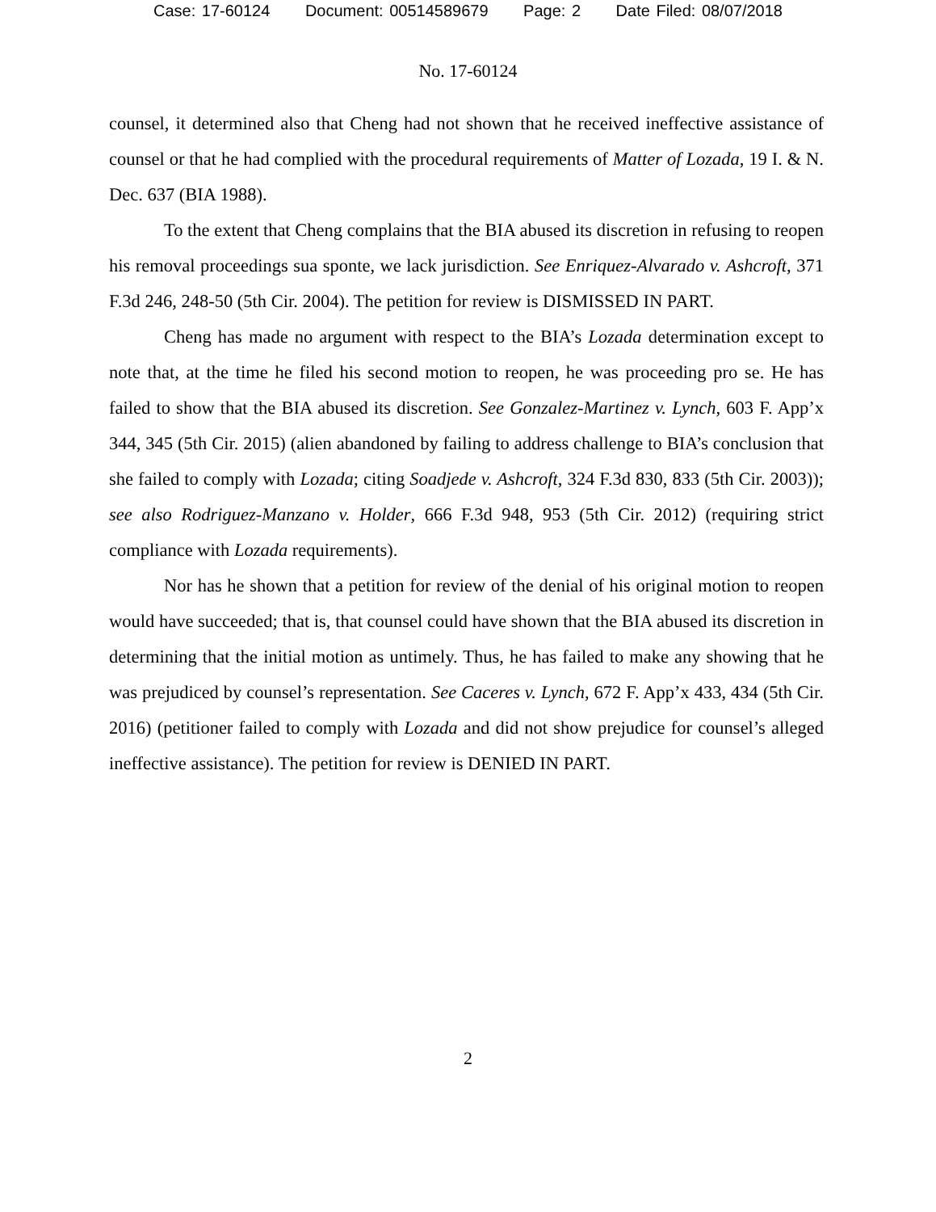Case: 17-60124 Document: 00514589679 Page: 2 Date Filed: 08/07/2018
No. 17-60124
counsel, it determined also that Cheng had not shown that he received ineffective assistance of counsel or that he had complied with the procedural requirements of Matter of Lozada, 19 I. & N. Dec. 637 (BIA 1988).
To the extent that Cheng complains that the BIA abused its discretion in refusing to reopen his removal proceedings sua sponte, we lack jurisdiction. See Enriquez-Alvarado v. Ashcroft, 371 F.3d 246, 248-50 (5th Cir. 2004). The petition for review is DISMISSED IN PART.
Cheng has made no argument with respect to the BIA’s Lozada determination except to note that, at the time he filed his second motion to reopen, he was proceeding pro se. He has failed to show that the BIA abused its discretion. See Gonzalez-Martinez v. Lynch, 603 F. App’x 344, 345 (5th Cir. 2015) (alien abandoned by failing to address challenge to BIA’s conclusion that she failed to comply with Lozada; citing Soadjede v. Ashcroft, 324 F.3d 830, 833 (5th Cir. 2003)); see also Rodriguez-Manzano v. Holder, 666 F.3d 948, 953 (5th Cir. 2012) (requiring strict compliance with Lozada requirements).
Nor has he shown that a petition for review of the denial of his original motion to reopen would have succeeded; that is, that counsel could have shown that the BIA abused its discretion in determining that the initial motion as untimely. Thus, he has failed to make any showing that he was prejudiced by counsel’s representation. See Caceres v. Lynch, 672 F. App’x 433, 434 (5th Cir. 2016) (petitioner failed to comply with Lozada and did not show prejudice for counsel’s alleged ineffective assistance). The petition for review is DENIED IN PART.
2